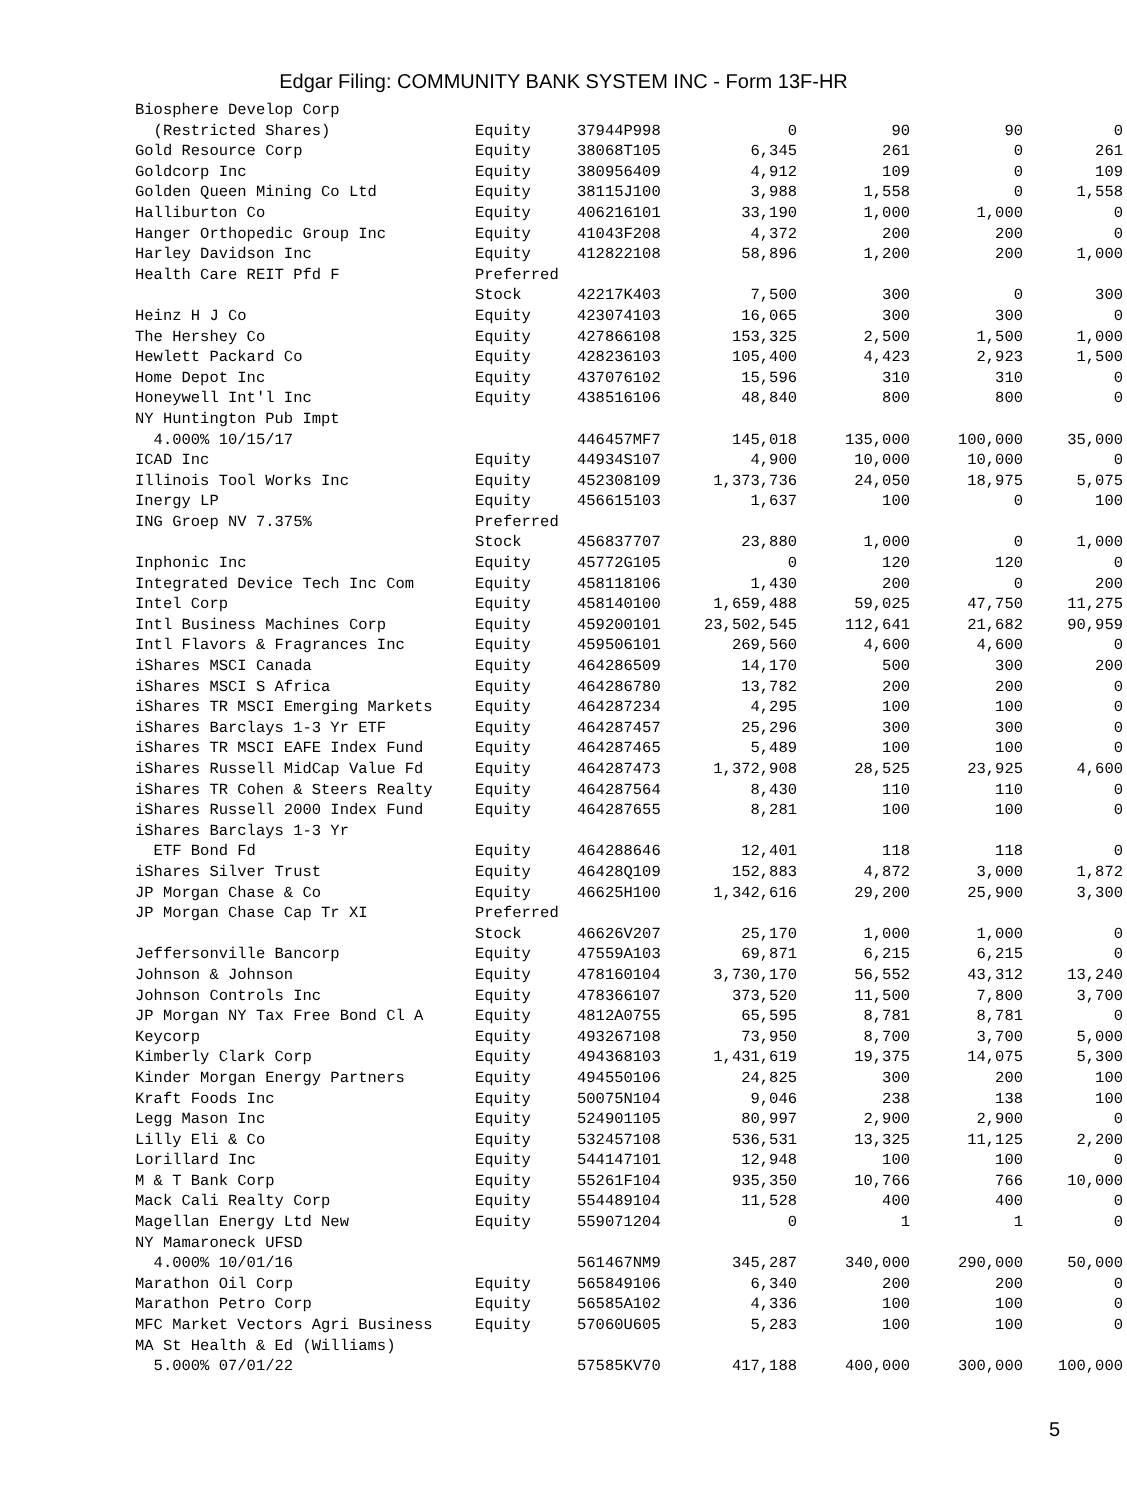Edgar Filing: COMMUNITY BANK SYSTEM INC - Form 13F-HR
| Biosphere Develop Corp | | | | | | |
| (Restricted Shares) | Equity | 37944P998 | 0 | 90 | 90 | 0 |
| Gold Resource Corp | Equity | 38068T105 | 6,345 | 261 | 0 | 261 |
| Goldcorp Inc | Equity | 380956409 | 4,912 | 109 | 0 | 109 |
| Golden Queen Mining Co Ltd | Equity | 38115J100 | 3,988 | 1,558 | 0 | 1,558 |
| Halliburton Co | Equity | 406216101 | 33,190 | 1,000 | 1,000 | 0 |
| Hanger Orthopedic Group Inc | Equity | 41043F208 | 4,372 | 200 | 200 | 0 |
| Harley Davidson Inc | Equity | 412822108 | 58,896 | 1,200 | 200 | 1,000 |
| Health Care REIT Pfd F | Preferred | | | | | |
| | Stock | 42217K403 | 7,500 | 300 | 0 | 300 |
| Heinz H J Co | Equity | 423074103 | 16,065 | 300 | 300 | 0 |
| The Hershey Co | Equity | 427866108 | 153,325 | 2,500 | 1,500 | 1,000 |
| Hewlett Packard Co | Equity | 428236103 | 105,400 | 4,423 | 2,923 | 1,500 |
| Home Depot Inc | Equity | 437076102 | 15,596 | 310 | 310 | 0 |
| Honeywell Int'l Inc | Equity | 438516106 | 48,840 | 800 | 800 | 0 |
| NY Huntington Pub Impt | | | | | | |
| 4.000% 10/15/17 | | 446457MF7 | 145,018 | 135,000 | 100,000 | 35,000 |
| ICAD Inc | Equity | 44934S107 | 4,900 | 10,000 | 10,000 | 0 |
| Illinois Tool Works Inc | Equity | 452308109 | 1,373,736 | 24,050 | 18,975 | 5,075 |
| Inergy LP | Equity | 456615103 | 1,637 | 100 | 0 | 100 |
| ING Groep NV 7.375% | Preferred | | | | | |
| | Stock | 456837707 | 23,880 | 1,000 | 0 | 1,000 |
| Inphonic Inc | Equity | 45772G105 | 0 | 120 | 120 | 0 |
| Integrated Device Tech Inc Com | Equity | 458118106 | 1,430 | 200 | 0 | 200 |
| Intel Corp | Equity | 458140100 | 1,659,488 | 59,025 | 47,750 | 11,275 |
| Intl Business Machines Corp | Equity | 459200101 | 23,502,545 | 112,641 | 21,682 | 90,959 |
| Intl Flavors & Fragrances Inc | Equity | 459506101 | 269,560 | 4,600 | 4,600 | 0 |
| iShares MSCI Canada | Equity | 464286509 | 14,170 | 500 | 300 | 200 |
| iShares MSCI S Africa | Equity | 464286780 | 13,782 | 200 | 200 | 0 |
| iShares TR MSCI Emerging Markets | Equity | 464287234 | 4,295 | 100 | 100 | 0 |
| iShares Barclays 1-3 Yr ETF | Equity | 464287457 | 25,296 | 300 | 300 | 0 |
| iShares TR MSCI EAFE Index Fund | Equity | 464287465 | 5,489 | 100 | 100 | 0 |
| iShares Russell MidCap Value Fd | Equity | 464287473 | 1,372,908 | 28,525 | 23,925 | 4,600 |
| iShares TR Cohen & Steers Realty | Equity | 464287564 | 8,430 | 110 | 110 | 0 |
| iShares Russell 2000 Index Fund | Equity | 464287655 | 8,281 | 100 | 100 | 0 |
| iShares Barclays 1-3 Yr | | | | | | |
| ETF Bond Fd | Equity | 464288646 | 12,401 | 118 | 118 | 0 |
| iShares Silver Trust | Equity | 46428Q109 | 152,883 | 4,872 | 3,000 | 1,872 |
| JP Morgan Chase & Co | Equity | 46625H100 | 1,342,616 | 29,200 | 25,900 | 3,300 |
| JP Morgan Chase Cap Tr XI | Preferred | | | | | |
| | Stock | 46626V207 | 25,170 | 1,000 | 1,000 | 0 |
| Jeffersonville Bancorp | Equity | 47559A103 | 69,871 | 6,215 | 6,215 | 0 |
| Johnson & Johnson | Equity | 478160104 | 3,730,170 | 56,552 | 43,312 | 13,240 |
| Johnson Controls Inc | Equity | 478366107 | 373,520 | 11,500 | 7,800 | 3,700 |
| JP Morgan NY Tax Free Bond Cl A | Equity | 4812A0755 | 65,595 | 8,781 | 8,781 | 0 |
| Keycorp | Equity | 493267108 | 73,950 | 8,700 | 3,700 | 5,000 |
| Kimberly Clark Corp | Equity | 494368103 | 1,431,619 | 19,375 | 14,075 | 5,300 |
| Kinder Morgan Energy Partners | Equity | 494550106 | 24,825 | 300 | 200 | 100 |
| Kraft Foods Inc | Equity | 50075N104 | 9,046 | 238 | 138 | 100 |
| Legg Mason Inc | Equity | 524901105 | 80,997 | 2,900 | 2,900 | 0 |
| Lilly Eli & Co | Equity | 532457108 | 536,531 | 13,325 | 11,125 | 2,200 |
| Lorillard Inc | Equity | 544147101 | 12,948 | 100 | 100 | 0 |
| M & T Bank Corp | Equity | 55261F104 | 935,350 | 10,766 | 766 | 10,000 |
| Mack Cali Realty Corp | Equity | 554489104 | 11,528 | 400 | 400 | 0 |
| Magellan Energy Ltd New | Equity | 559071204 | 0 | 1 | 1 | 0 |
| NY Mamaroneck UFSD | | | | | | |
| 4.000% 10/01/16 | | 561467NM9 | 345,287 | 340,000 | 290,000 | 50,000 |
| Marathon Oil Corp | Equity | 565849106 | 6,340 | 200 | 200 | 0 |
| Marathon Petro Corp | Equity | 56585A102 | 4,336 | 100 | 100 | 0 |
| MFC Market Vectors Agri Business | Equity | 57060U605 | 5,283 | 100 | 100 | 0 |
| MA St Health & Ed (Williams) | | | | | | |
| 5.000% 07/01/22 | | 57585KV70 | 417,188 | 400,000 | 300,000 | 100,000 |
5